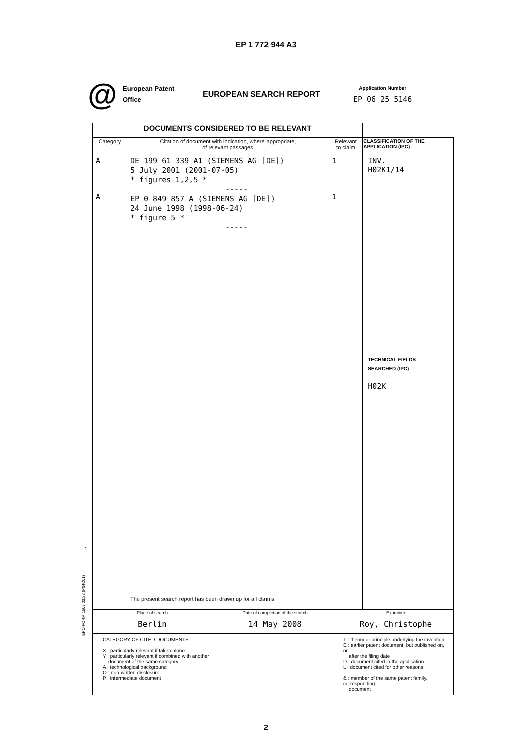EP 1 772 944 A3
@
European Patent
Office
EUROPEAN SEARCH REPORT
Application Number
EP 06 25 5146
| DOCUMENTS CONSIDERED TO BE RELEVANT | | | |
| --- | --- | --- | --- |
| Category | Citation of document with indication, where appropriate, of relevant passages | Relevant to claim | CLASSIFICATION OF THE APPLICATION (IPC) |
| A A | DE 199 61 339 A1 (SIEMENS AG [DE]) 5 July 2001 (2001-07-05) * figures 1,2,5 * ----- EP 0 849 857 A (SIEMENS AG [DE]) 24 June 1998 (1998-06-24) * figure 5 * ----- The present search report has been drawn up for all claims | 1 1 | INV. H02K1/14 TECHNICAL FIELDS SEARCHED (IPC) H02K |
| Place of search Berlin | Date of completion of the search 14 May 2008 | Examiner Roy, Christophe |
| CATEGORY OF CITED DOCUMENTS X : particularly relevant if taken alone Y : particularly relevant if combined with another document of the same category A : technological background O : non-written disclosure P : intermediate document | | T : theory or principle underlying the invention E : earlier patent document, but published on, or after the filing date D : document cited in the application L : document cited for other reasons .......................................................... & : member of the same patent family, corresponding document |
1
EPO FORM 1503 03.82 (P04C01)
2